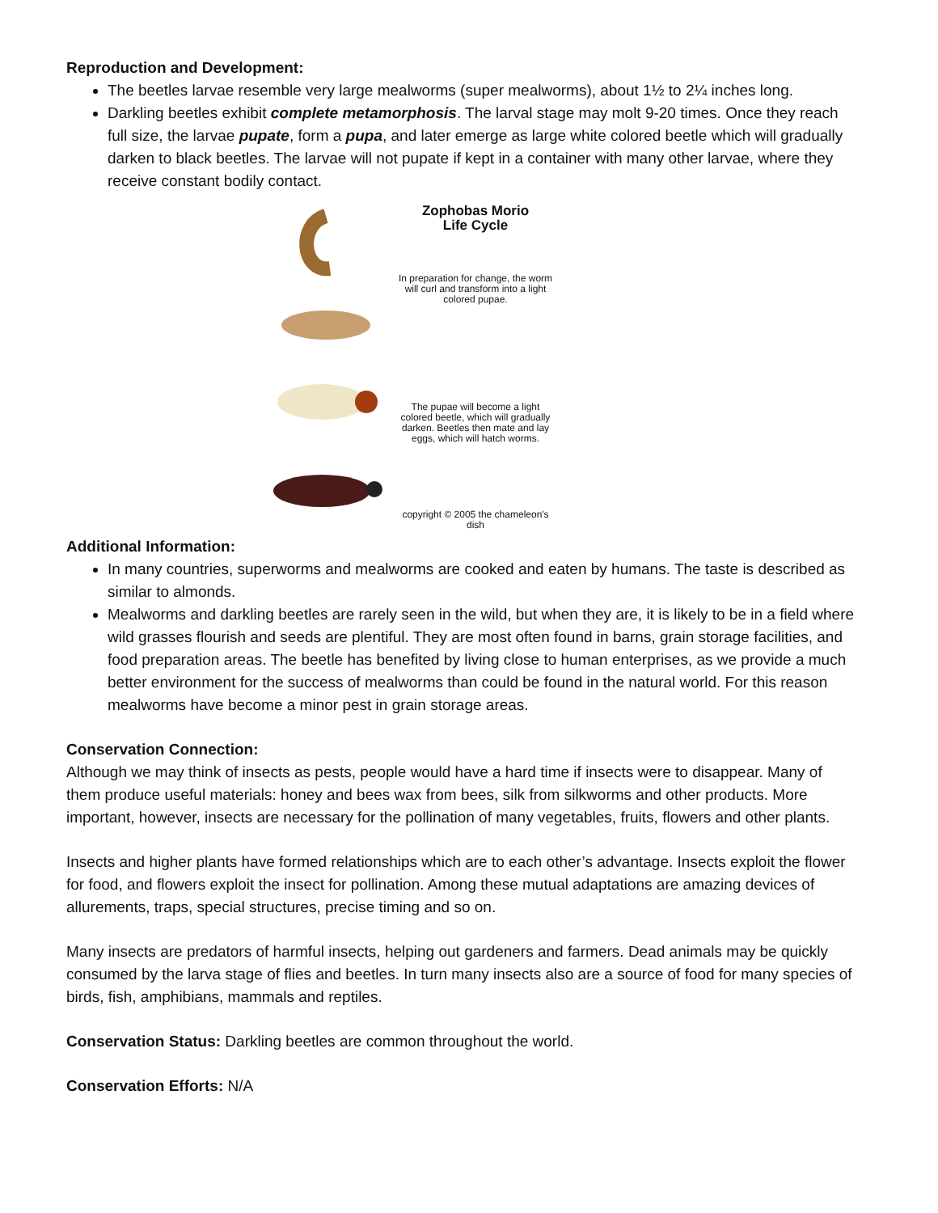Reproduction and Development:
The beetles larvae resemble very large mealworms (super mealworms), about 1½ to 2¼ inches long.
Darkling beetles exhibit complete metamorphosis. The larval stage may molt 9-20 times. Once they reach full size, the larvae pupate, form a pupa, and later emerge as large white colored beetle which will gradually darken to black beetles. The larvae will not pupate if kept in a container with many other larvae, where they receive constant bodily contact.
Zophobas Morio
Life Cycle
In preparation for change, the worm will curl and transform into a light colored pupae.
The pupae will become a light colored beetle, which will gradually darken. Beetles then mate and lay eggs, which will hatch worms.
copyright © 2005 the chameleon's dish
Additional Information:
In many countries, superworms and mealworms are cooked and eaten by humans. The taste is described as similar to almonds.
Mealworms and darkling beetles are rarely seen in the wild, but when they are, it is likely to be in a field where wild grasses flourish and seeds are plentiful. They are most often found in barns, grain storage facilities, and food preparation areas. The beetle has benefited by living close to human enterprises, as we provide a much better environment for the success of mealworms than could be found in the natural world. For this reason mealworms have become a minor pest in grain storage areas.
Conservation Connection:
Although we may think of insects as pests, people would have a hard time if insects were to disappear. Many of them produce useful materials: honey and bees wax from bees, silk from silkworms and other products. More important, however, insects are necessary for the pollination of many vegetables, fruits, flowers and other plants.
Insects and higher plants have formed relationships which are to each other’s advantage. Insects exploit the flower for food, and flowers exploit the insect for pollination. Among these mutual adaptations are amazing devices of allurements, traps, special structures, precise timing and so on.
Many insects are predators of harmful insects, helping out gardeners and farmers. Dead animals may be quickly consumed by the larva stage of flies and beetles. In turn many insects also are a source of food for many species of birds, fish, amphibians, mammals and reptiles.
Conservation Status: Darkling beetles are common throughout the world.
Conservation Efforts: N/A